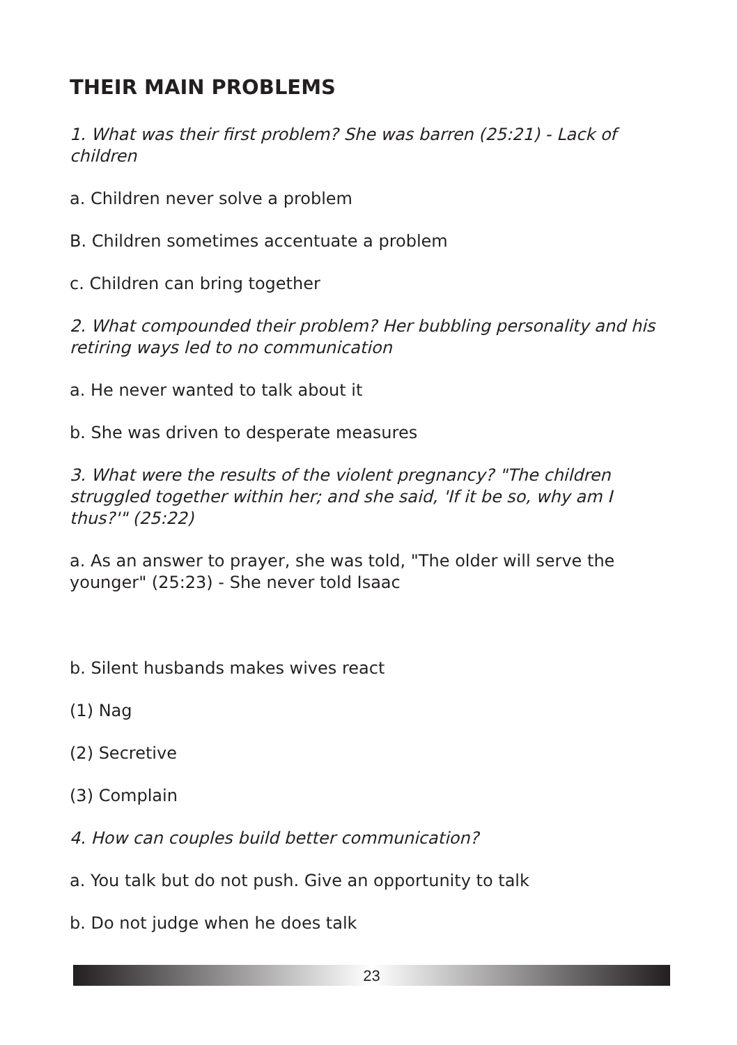THEIR MAIN PROBLEMS
1. What was their first problem? She was barren (25:21) - Lack of children
a. Children never solve a problem
B. Children sometimes accentuate a problem
c. Children can bring together
2. What compounded their problem? Her bubbling personality and his retiring ways led to no communication
a. He never wanted to talk about it
b. She was driven to desperate measures
3. What were the results of the violent pregnancy? "The children struggled together within her; and she said, 'If it be so, why am I thus?'" (25:22)
a. As an answer to prayer, she was told, "The older will serve the younger" (25:23) - She never told Isaac
b. Silent husbands makes wives react
(1) Nag
(2) Secretive
(3) Complain
4. How can couples build better communication?
a. You talk but do not push. Give an opportunity to talk
b. Do not judge when he does talk
23